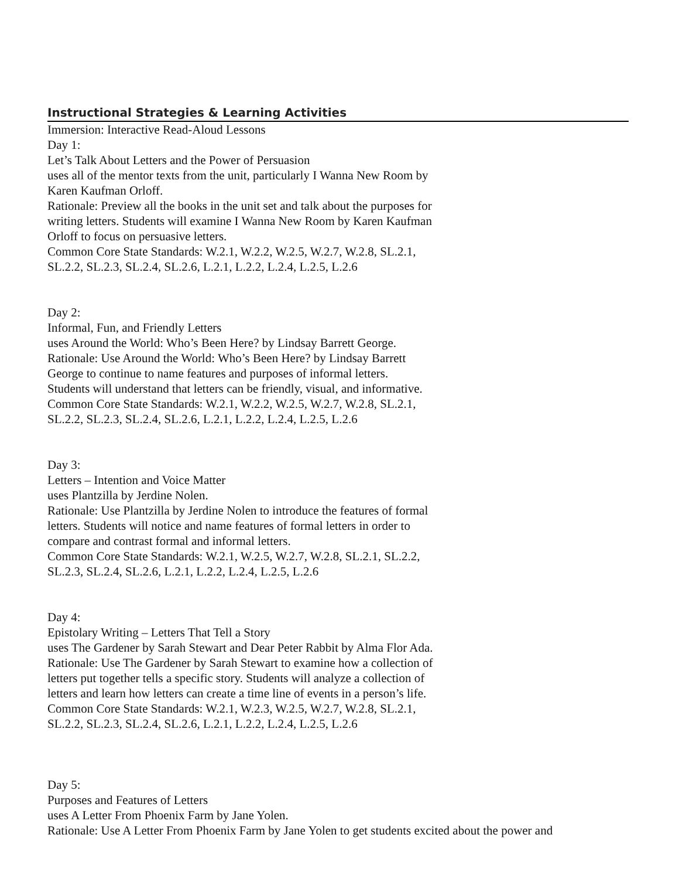Instructional Strategies & Learning Activities
Immersion: Interactive Read-Aloud Lessons
Day 1:
Let’s Talk About Letters and the Power of Persuasion
uses all of the mentor texts from the unit, particularly I Wanna New Room by
Karen Kaufman Orloff.
Rationale: Preview all the books in the unit set and talk about the purposes for
writing letters. Students will examine I Wanna New Room by Karen Kaufman
Orloff to focus on persuasive letters.
Common Core State Standards: W.2.1, W.2.2, W.2.5, W.2.7, W.2.8, SL.2.1,
SL.2.2, SL.2.3, SL.2.4, SL.2.6, L.2.1, L.2.2, L.2.4, L.2.5, L.2.6
Day 2:
Informal, Fun, and Friendly Letters
uses Around the World: Who’s Been Here? by Lindsay Barrett George.
Rationale: Use Around the World: Who’s Been Here? by Lindsay Barrett
George to continue to name features and purposes of informal letters.
Students will understand that letters can be friendly, visual, and informative.
Common Core State Standards: W.2.1, W.2.2, W.2.5, W.2.7, W.2.8, SL.2.1,
SL.2.2, SL.2.3, SL.2.4, SL.2.6, L.2.1, L.2.2, L.2.4, L.2.5, L.2.6
Day 3:
Letters – Intention and Voice Matter
uses Plantzilla by Jerdine Nolen.
Rationale: Use Plantzilla by Jerdine Nolen to introduce the features of formal
letters. Students will notice and name features of formal letters in order to
compare and contrast formal and informal letters.
Common Core State Standards: W.2.1, W.2.5, W.2.7, W.2.8, SL.2.1, SL.2.2,
SL.2.3, SL.2.4, SL.2.6, L.2.1, L.2.2, L.2.4, L.2.5, L.2.6
Day 4:
Epistolary Writing – Letters That Tell a Story
uses The Gardener by Sarah Stewart and Dear Peter Rabbit by Alma Flor Ada.
Rationale: Use The Gardener by Sarah Stewart to examine how a collection of
letters put together tells a specific story. Students will analyze a collection of
letters and learn how letters can create a time line of events in a person’s life.
Common Core State Standards: W.2.1, W.2.3, W.2.5, W.2.7, W.2.8, SL.2.1,
SL.2.2, SL.2.3, SL.2.4, SL.2.6, L.2.1, L.2.2, L.2.4, L.2.5, L.2.6
Day 5:
Purposes and Features of Letters
uses A Letter From Phoenix Farm by Jane Yolen.
Rationale: Use A Letter From Phoenix Farm by Jane Yolen to get students excited about the power and